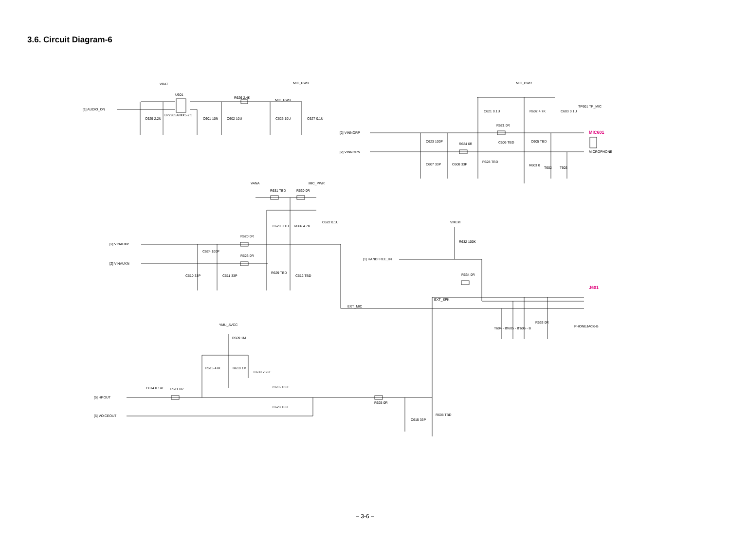3.6. Circuit Diagram-6
VBAT
U601
[1] AUDIO_ON
LP2985AIMX5-2.5
R626 2.4K
MIC_PWR
MIC_PWR
C629 2.2U
C601 10N
C602 10U
C626 10U
C627 0.1U
MIC_PWR
C621 0.1U
R602 4.7K
C603 0.1U
TP601 TP_MIC
[2] VINNORP
[2] VINNORN
R621 0R
C623 100P
R624 0R
C606 TBD
C605 TBD
C607 33P
C608 33P
R628 TBD
R603 0
T602
T603
MIC601
MICROPHONE
VANA
MIC_PWR
R631 TBD
R630 0R
C620 0.1U
R606 4.7K
C622 0.1U
R620 0R
[2] VINAUXP
C624 100P
R623 0R
[2] VINAUXN
C610 33P
C611 33P
R629 TBD
C612 TBD
VMEM
R632 100K
[1] HANDFREE_IN
R634 0R
EXT_SPK
EXT_MIC
J601
T604 - B
T605 - B
T606 - B
R633 0R
PHONEJACK-B
YMU_AVCC
R609 1M
R615 47K
R610 1M
C630 2.2uF
C614 0.1uF
R611 0R
C616 10uF
[5] HPOUT
R625 0R
C628 10uF
R608 TBD
[5] VOICEOUT
C615 33P
– 3-6 –